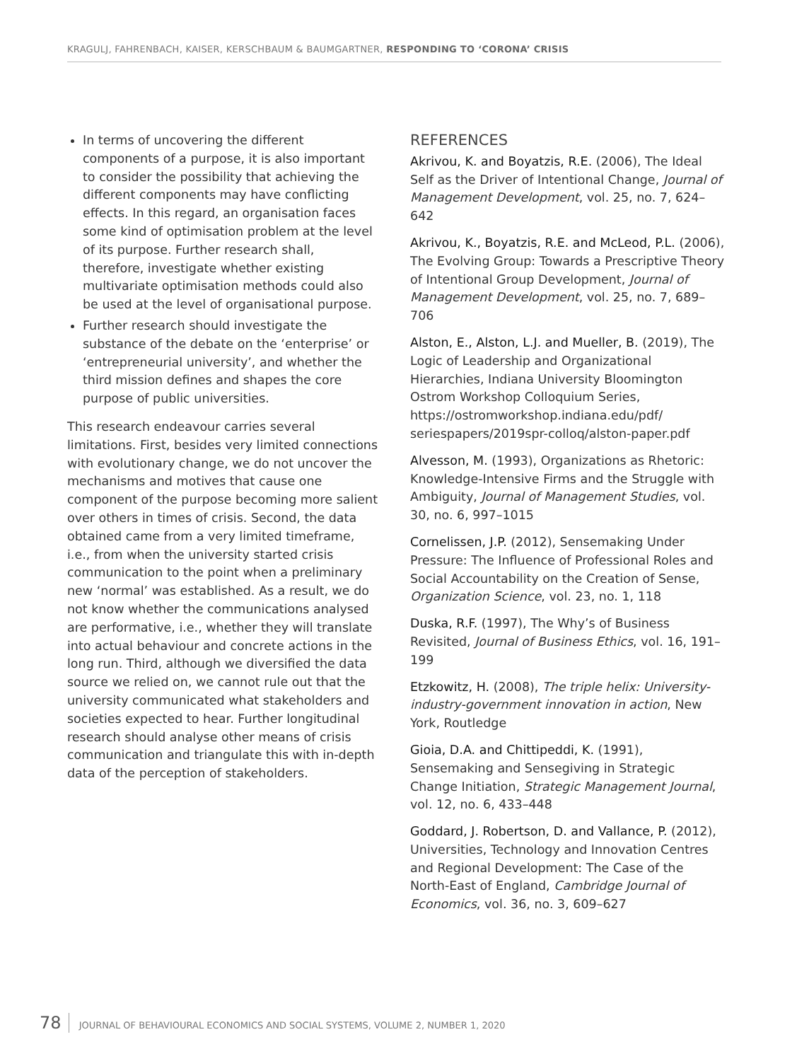KRAGULJ, FAHRENBACH, KAISER, KERSCHBAUM & BAUMGARTNER, RESPONDING TO ‘CORONA’ CRISIS
In terms of uncovering the different components of a purpose, it is also important to consider the possibility that achieving the different components may have conflicting effects. In this regard, an organisation faces some kind of optimisation problem at the level of its purpose. Further research shall, therefore, investigate whether existing multivariate optimisation methods could also be used at the level of organisational purpose.
Further research should investigate the substance of the debate on the ‘enterprise’ or ‘entrepreneurial university’, and whether the third mission defines and shapes the core purpose of public universities.
This research endeavour carries several limitations. First, besides very limited connections with evolutionary change, we do not uncover the mechanisms and motives that cause one component of the purpose becoming more salient over others in times of crisis. Second, the data obtained came from a very limited timeframe, i.e., from when the university started crisis communication to the point when a preliminary new ‘normal’ was established. As a result, we do not know whether the communications analysed are performative, i.e., whether they will translate into actual behaviour and concrete actions in the long run. Third, although we diversified the data source we relied on, we cannot rule out that the university communicated what stakeholders and societies expected to hear. Further longitudinal research should analyse other means of crisis communication and triangulate this with in-depth data of the perception of stakeholders.
REFERENCES
Akrivou, K. and Boyatzis, R.E. (2006), The Ideal Self as the Driver of Intentional Change, Journal of Management Development, vol. 25, no. 7, 624–642
Akrivou, K., Boyatzis, R.E. and McLeod, P.L. (2006), The Evolving Group: Towards a Prescriptive Theory of Intentional Group Development, Journal of Management Development, vol. 25, no. 7, 689–706
Alston, E., Alston, L.J. and Mueller, B. (2019), The Logic of Leadership and Organizational Hierarchies, Indiana University Bloomington Ostrom Workshop Colloquium Series, https://ostromworkshop.indiana.edu/pdf/ seriespapers/2019spr-colloq/alston-paper.pdf
Alvesson, M. (1993), Organizations as Rhetoric: Knowledge-Intensive Firms and the Struggle with Ambiguity, Journal of Management Studies, vol. 30, no. 6, 997–1015
Cornelissen, J.P. (2012), Sensemaking Under Pressure: The Influence of Professional Roles and Social Accountability on the Creation of Sense, Organization Science, vol. 23, no. 1, 118
Duska, R.F. (1997), The Why’s of Business Revisited, Journal of Business Ethics, vol. 16, 191–199
Etzkowitz, H. (2008), The triple helix: University-industry-government innovation in action, New York, Routledge
Gioia, D.A. and Chittipeddi, K. (1991), Sensemaking and Sensegiving in Strategic Change Initiation, Strategic Management Journal, vol. 12, no. 6, 433–448
Goddard, J. Robertson, D. and Vallance, P. (2012), Universities, Technology and Innovation Centres and Regional Development: The Case of the North-East of England, Cambridge Journal of Economics, vol. 36, no. 3, 609–627
78 JOURNAL OF BEHAVIOURAL ECONOMICS AND SOCIAL SYSTEMS, VOLUME 2, NUMBER 1, 2020